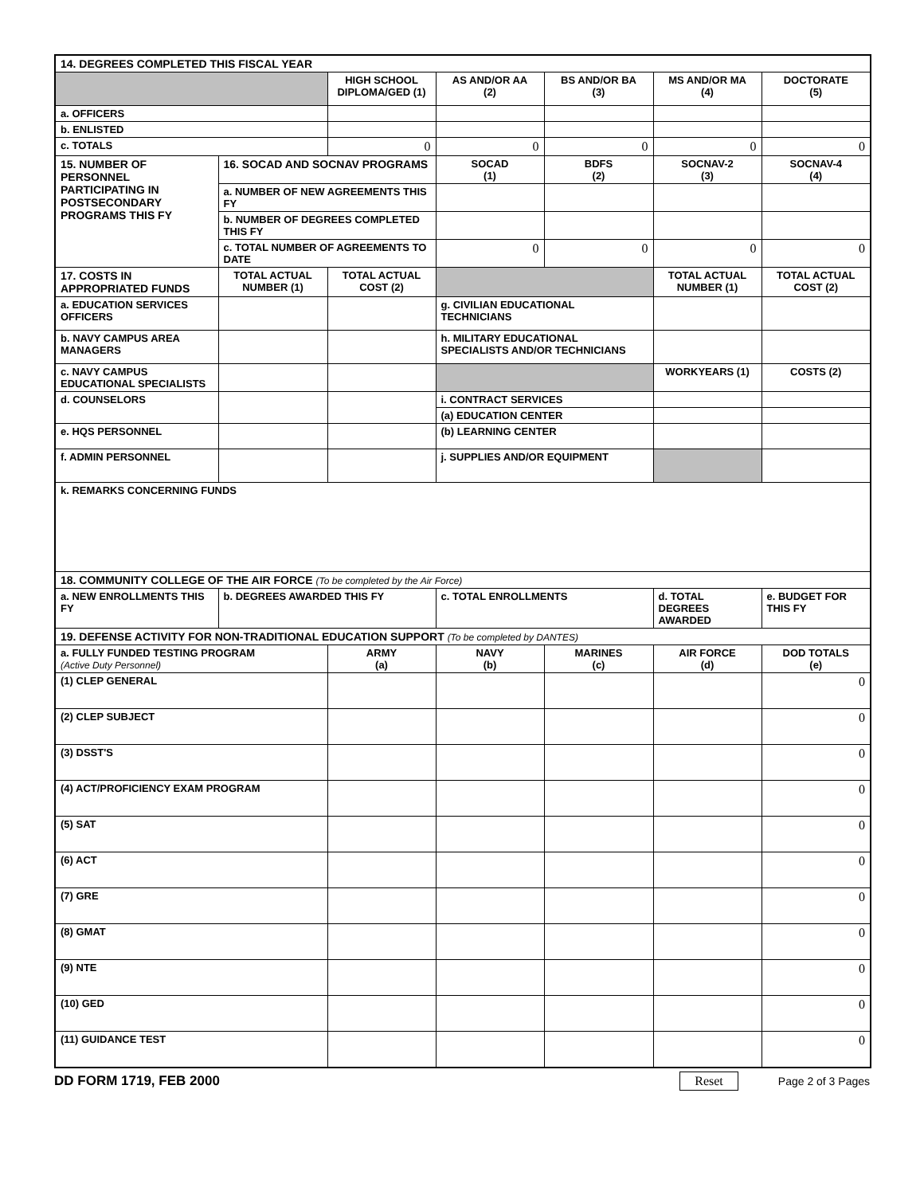| 14. DEGREES COMPLETED THIS FISCAL YEAR | | | | | | |
| | | HIGH SCHOOL DIPLOMA/GED (1) | AS AND/OR AA (2) | BS AND/OR BA (3) | MS AND/OR MA (4) | DOCTORATE (5) |
| a. OFFICERS | | | | | | |
| b. ENLISTED | | | | | | |
| c. TOTALS | | 0 | 0 | 0 | 0 | 0 |
| 15. NUMBER OF PERSONNEL PARTICIPATING IN POSTSECONDARY PROGRAMS THIS FY | 16. SOCAD AND SOCNAV PROGRAMS | | SOCAD (1) | BDFS (2) | SOCNAV-2 (3) | SOCNAV-4 (4) |
| | a. NUMBER OF NEW AGREEMENTS THIS FY | | | | | |
| | b. NUMBER OF DEGREES COMPLETED THIS FY | | | | | |
| | c. TOTAL NUMBER OF AGREEMENTS TO DATE | | 0 | 0 | 0 | 0 |
| 17. COSTS IN APPROPRIATED FUNDS | TOTAL ACTUAL NUMBER (1) | TOTAL ACTUAL COST (2) | | | TOTAL ACTUAL NUMBER (1) | TOTAL ACTUAL COST (2) |
| a. EDUCATION SERVICES OFFICERS | | | g. CIVILIAN EDUCATIONAL TECHNICIANS | | | |
| b. NAVY CAMPUS AREA MANAGERS | | | h. MILITARY EDUCATIONAL SPECIALISTS AND/OR TECHNICIANS | | | |
| c. NAVY CAMPUS EDUCATIONAL SPECIALISTS | | | | | WORKYEARS (1) | COSTS (2) |
| d. COUNSELORS | | | i. CONTRACT SERVICES | | | |
| | | | (a) EDUCATION CENTER | | | |
| e. HQS PERSONNEL | | | (b) LEARNING CENTER | | | |
| f. ADMIN PERSONNEL | | | j. SUPPLIES AND/OR EQUIPMENT | | | |
| k. REMARKS CONCERNING FUNDS | | | | | | |
| 18. COMMUNITY COLLEGE OF THE AIR FORCE (To be completed by the Air Force) | | | | | | |
| a. NEW ENROLLMENTS THIS FY | b. DEGREES AWARDED THIS FY | | c. TOTAL ENROLLMENTS | | d. TOTAL DEGREES AWARDED | e. BUDGET FOR THIS FY |
| 19. DEFENSE ACTIVITY FOR NON-TRADITIONAL EDUCATION SUPPORT (To be completed by DANTES) | | | | | | |
| a. FULLY FUNDED TESTING PROGRAM (Active Duty Personnel) | | ARMY (a) | NAVY (b) | MARINES (c) | AIR FORCE (d) | DOD TOTALS (e) |
| (1) CLEP GENERAL | | | | | | 0 |
| (2) CLEP SUBJECT | | | | | | 0 |
| (3) DSST'S | | | | | | 0 |
| (4) ACT/PROFICIENCY EXAM PROGRAM | | | | | | 0 |
| (5) SAT | | | | | | 0 |
| (6) ACT | | | | | | 0 |
| (7) GRE | | | | | | 0 |
| (8) GMAT | | | | | | 0 |
| (9) NTE | | | | | | 0 |
| (10) GED | | | | | | 0 |
| (11) GUIDANCE TEST | | | | | | 0 |
DD FORM 1719, FEB 2000 Reset Page 2 of 3 Pages